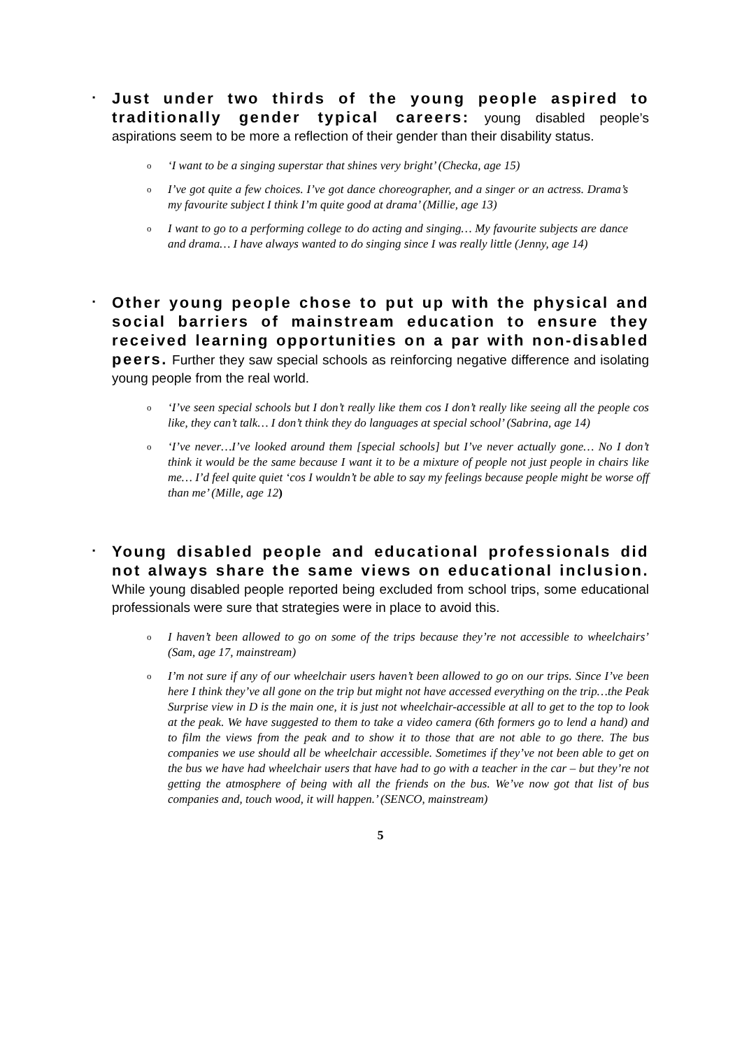▪
Just under two thirds of the young people aspired to traditionally gender typical careers: young disabled people’s aspirations seem to be more a reflection of their gender than their disability status.
o ‘I want to be a singing superstar that shines very bright’ (Checka, age 15)
o I’ve got quite a few choices. I’ve got dance choreographer, and a singer or an actress. Drama’s my favourite subject I think I’m quite good at drama’ (Millie, age 13)
o I want to go to a performing college to do acting and singing… My favourite subjects are dance and drama… I have always wanted to do singing since I was really little (Jenny, age 14)
▪
Other young people chose to put up with the physical and social barriers of mainstream education to ensure they received learning opportunities on a par with non-disabled peers. Further they saw special schools as reinforcing negative difference and isolating young people from the real world.
o ‘I’ve seen special schools but I don’t really like them cos I don’t really like seeing all the people cos like, they can’t talk… I don’t think they do languages at special school’ (Sabrina, age 14)
o ‘I’ve never…I’ve looked around them [special schools] but I’ve never actually gone… No I don’t think it would be the same because I want it to be a mixture of people not just people in chairs like me… I’d feel quite quiet ‘cos I wouldn’t be able to say my feelings because people might be worse off than me’ (Mille, age 12)
▪
Young disabled people and educational professionals did not always share the same views on educational inclusion. While young disabled people reported being excluded from school trips, some educational professionals were sure that strategies were in place to avoid this.
o I haven’t been allowed to go on some of the trips because they’re not accessible to wheelchairs’ (Sam, age 17, mainstream)
o I’m not sure if any of our wheelchair users haven’t been allowed to go on our trips. Since I’ve been here I think they’ve all gone on the trip but might not have accessed everything on the trip…the Peak Surprise view in D is the main one, it is just not wheelchair-accessible at all to get to the top to look at the peak. We have suggested to them to take a video camera (6th formers go to lend a hand) and to film the views from the peak and to show it to those that are not able to go there. The bus companies we use should all be wheelchair accessible. Sometimes if they’ve not been able to get on the bus we have had wheelchair users that have had to go with a teacher in the car – but they’re not getting the atmosphere of being with all the friends on the bus. We’ve now got that list of bus companies and, touch wood, it will happen.’ (SENCO, mainstream)
5